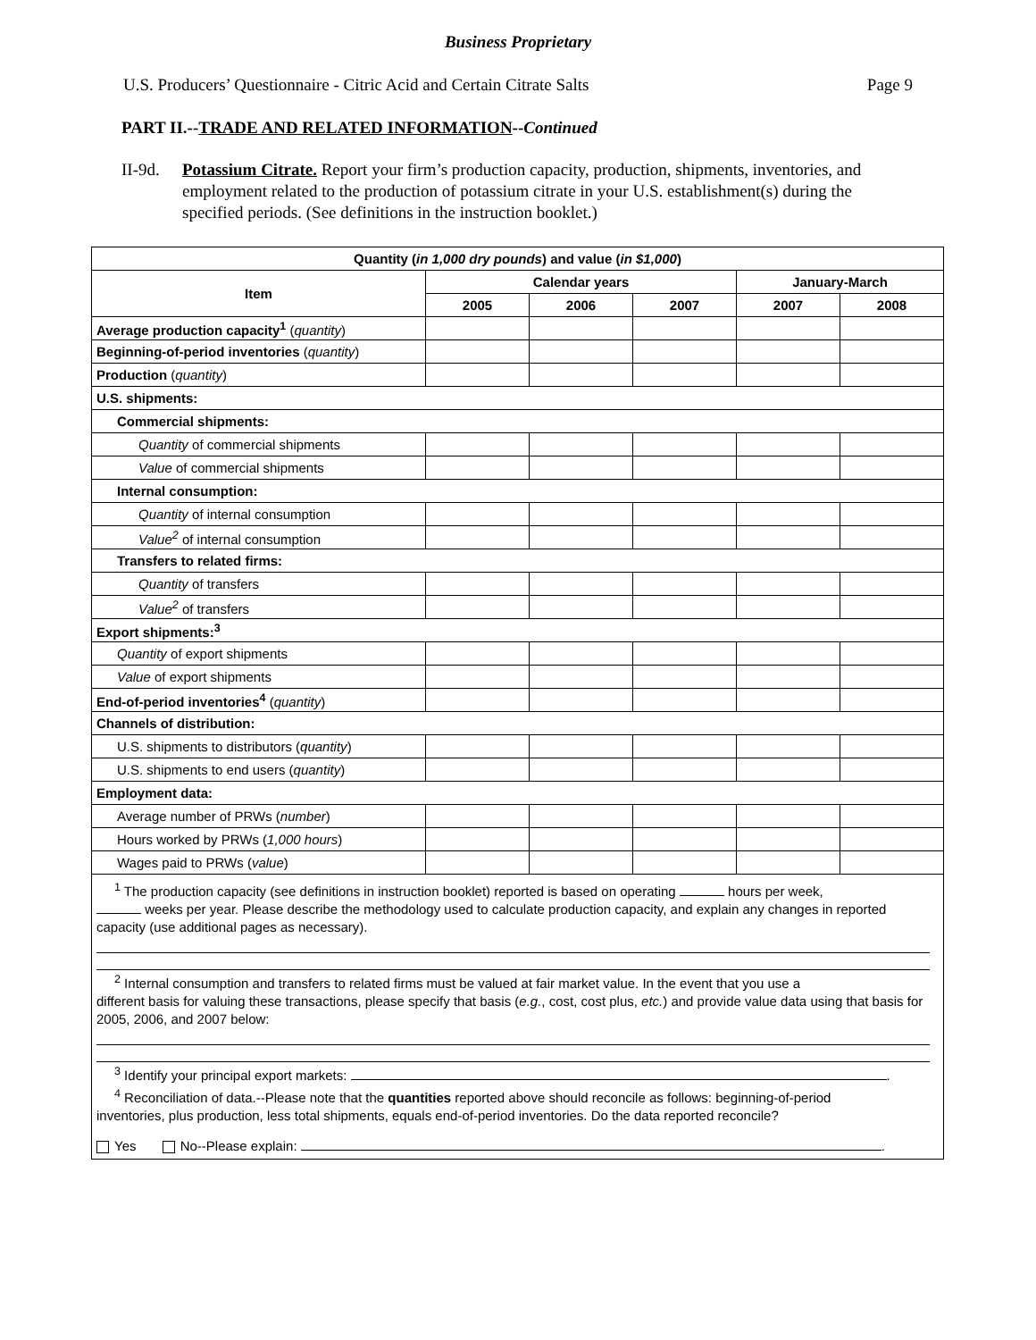Business Proprietary
U.S. Producers’ Questionnaire - Citric Acid and Certain Citrate Salts Page 9
PART II.--TRADE AND RELATED INFORMATION--Continued
II-9d. Potassium Citrate. Report your firm’s production capacity, production, shipments, inventories, and employment related to the production of potassium citrate in your U.S. establishment(s) during the specified periods. (See definitions in the instruction booklet.)
| Quantity ( in 1,000 dry pounds ) and value ( in $1,000 ) | | | | | |
| --- | --- | --- | --- | --- | --- |
| Item | Calendar years | | | January-March | |
| | 2005 | 2006 | 2007 | 2007 | 2008 |
| Average production capacity<sup>1</sup> ( quantity ) | | | | | |
| Beginning-of-period inventories ( quantity ) | | | | | |
| Production ( quantity ) | | | | | |
| U.S. shipments: | | | | | |
| Commercial shipments: | | | | | |
| Quantity of commercial shipments | | | | | |
| Value of commercial shipments | | | | | |
| Internal consumption: | | | | | |
| Quantity of internal consumption | | | | | |
| Value<sup>2</sup> of internal consumption | | | | | |
| Transfers to related firms: | | | | | |
| Quantity of transfers | | | | | |
| Value<sup>2</sup> of transfers | | | | | |
| Export shipments:<sup>3</sup> | | | | | |
| Quantity of export shipments | | | | | |
| Value of export shipments | | | | | |
| End-of-period inventories<sup>4</sup> ( quantity ) | | | | | |
| Channels of distribution: | | | | | |
| U.S. shipments to distributors ( quantity ) | | | | | |
| U.S. shipments to end users ( quantity ) | | | | | |
| Employment data: | | | | | |
| Average number of PRWs ( number ) | | | | | |
| Hours worked by PRWs ( 1,000 hours ) | | | | | |
| Wages paid to PRWs ( value ) | | | | | |
| <sup>1</sup> The production capacity (see definitions in instruction booklet) reported is based on operating hours per week, weeks per year. Please describe the methodology used to calculate production capacity, and explain any changes in reported capacity (use additional pages as necessary). <sup>2</sup> Internal consumption and transfers to related firms must be valued at fair market value. In the event that you use a different basis for valuing these transactions, please specify that basis ( e.g. , cost, cost plus, etc. ) and provide value data using that basis for 2005, 2006, and 2007 below: <sup>3</sup> Identify your principal export markets: . <sup>4</sup> Reconciliation of data.--Please note that the quantities reported above should reconcile as follows: beginning-of-period inventories, plus production, less total shipments, equals end-of-period inventories. Do the data reported reconcile? Yes No--Please explain: . | | | | | |